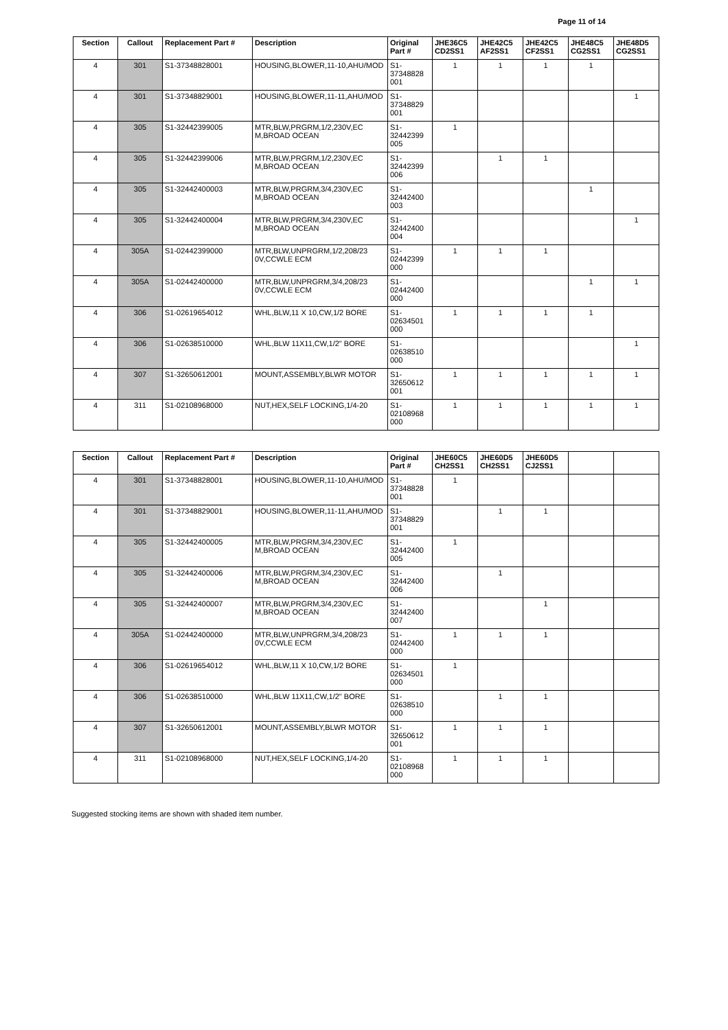Page 11 of 14
| Section | Callout | Replacement Part # | Description | Original Part # | JHE36C5 CD2SS1 | JHE42C5 AF2SS1 | JHE42C5 CF2SS1 | JHE48C5 CG2SS1 | JHE48D5 CG2SS1 |
| --- | --- | --- | --- | --- | --- | --- | --- | --- | --- |
| 4 | 301 | S1-37348828001 | HOUSING,BLOWER,11-10,AHU/MOD | S1-37348828 001 | 1 | 1 | 1 | 1 | |
| 4 | 301 | S1-37348829001 | HOUSING,BLOWER,11-11,AHU/MOD | S1-37348829 001 | | | | | 1 |
| 4 | 305 | S1-32442399005 | MTR,BLW,PRGRM,1/2,230V,EC M,BROAD OCEAN | S1-32442399 005 | 1 | | | | |
| 4 | 305 | S1-32442399006 | MTR,BLW,PRGRM,1/2,230V,EC M,BROAD OCEAN | S1-32442399 006 | | 1 | 1 | | |
| 4 | 305 | S1-32442400003 | MTR,BLW,PRGRM,3/4,230V,EC M,BROAD OCEAN | S1-32442400 003 | | | | 1 | |
| 4 | 305 | S1-32442400004 | MTR,BLW,PRGRM,3/4,230V,EC M,BROAD OCEAN | S1-32442400 004 | | | | | 1 |
| 4 | 305A | S1-02442399000 | MTR,BLW,UNPRGRM,1/2,208/23 0V,CCWLE ECM | S1-02442399 000 | 1 | 1 | 1 | | |
| 4 | 305A | S1-02442400000 | MTR,BLW,UNPRGRM,3/4,208/23 0V,CCWLE ECM | S1-02442400 000 | | | | 1 | 1 |
| 4 | 306 | S1-02619654012 | WHL,BLW,11 X 10,CW,1/2 BORE | S1-02634501 000 | 1 | 1 | 1 | 1 | |
| 4 | 306 | S1-02638510000 | WHL,BLW 11X11,CW,1/2" BORE | S1-02638510 000 | | | | | 1 |
| 4 | 307 | S1-32650612001 | MOUNT,ASSEMBLY,BLWR MOTOR | S1-32650612 001 | 1 | 1 | 1 | 1 | 1 |
| 4 | 311 | S1-02108968000 | NUT,HEX,SELF LOCKING,1/4-20 | S1-02108968 000 | 1 | 1 | 1 | 1 | 1 |
| Section | Callout | Replacement Part # | Description | Original Part # | JHE60C5 CH2SS1 | JHE60D5 CH2SS1 | JHE60D5 CJ2SS1 | | |
| --- | --- | --- | --- | --- | --- | --- | --- | --- | --- |
| 4 | 301 | S1-37348828001 | HOUSING,BLOWER,11-10,AHU/MOD | S1-37348828 001 | 1 | | | | |
| 4 | 301 | S1-37348829001 | HOUSING,BLOWER,11-11,AHU/MOD | S1-37348829 001 | | 1 | 1 | | |
| 4 | 305 | S1-32442400005 | MTR,BLW,PRGRM,3/4,230V,EC M,BROAD OCEAN | S1-32442400 005 | 1 | | | | |
| 4 | 305 | S1-32442400006 | MTR,BLW,PRGRM,3/4,230V,EC M,BROAD OCEAN | S1-32442400 006 | | 1 | | | |
| 4 | 305 | S1-32442400007 | MTR,BLW,PRGRM,3/4,230V,EC M,BROAD OCEAN | S1-32442400 007 | | | 1 | | |
| 4 | 305A | S1-02442400000 | MTR,BLW,UNPRGRM,3/4,208/23 0V,CCWLE ECM | S1-02442400 000 | 1 | 1 | 1 | | |
| 4 | 306 | S1-02619654012 | WHL,BLW,11 X 10,CW,1/2 BORE | S1-02634501 000 | 1 | | | | |
| 4 | 306 | S1-02638510000 | WHL,BLW 11X11,CW,1/2" BORE | S1-02638510 000 | | 1 | 1 | | |
| 4 | 307 | S1-32650612001 | MOUNT,ASSEMBLY,BLWR MOTOR | S1-32650612 001 | 1 | 1 | 1 | | |
| 4 | 311 | S1-02108968000 | NUT,HEX,SELF LOCKING,1/4-20 | S1-02108968 000 | 1 | 1 | 1 | | |
Suggested stocking items are shown with shaded item number.